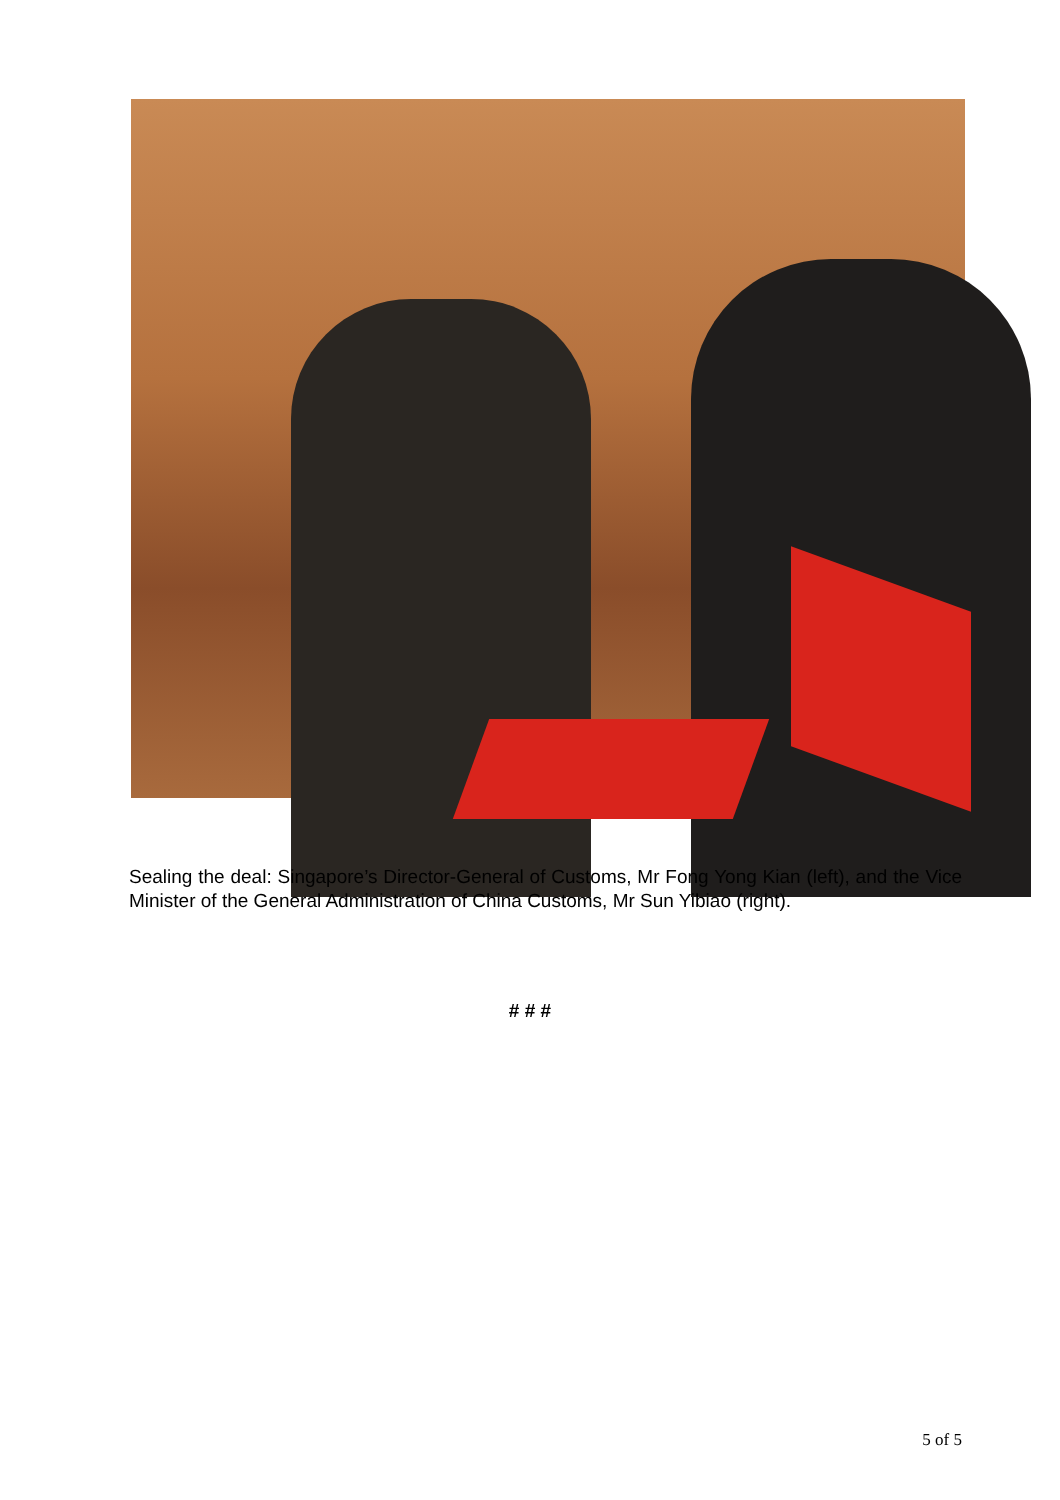Sealing the deal: Singapore’s Director-General of Customs, Mr Fong Yong Kian (left), and the Vice Minister of the General Administration of China Customs, Mr Sun Yibiao (right).
# # #
5 of 5